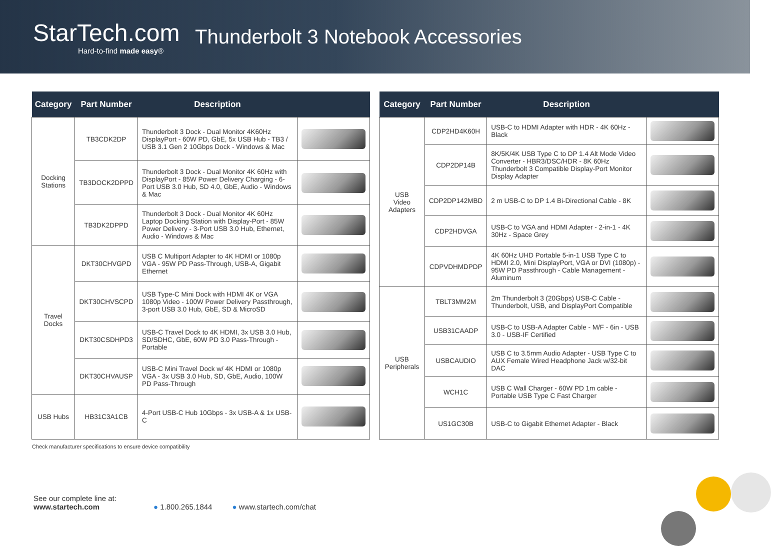StarTech.com
Hard-to-find made easy®
Thunderbolt 3 Notebook Accessories
| Category | Part Number | Description | |
| --- | --- | --- | --- |
| Docking Stations | TB3CDK2DP | Thunderbolt 3 Dock - Dual Monitor 4K60Hz DisplayPort - 60W PD, GbE, 5x USB Hub - TB3 / USB 3.1 Gen 2 10Gbps Dock - Windows & Mac | |
| | TB3DOCK2DPPD | Thunderbolt 3 Dock - Dual Monitor 4K 60Hz with DisplayPort - 85W Power Delivery Charging - 6-Port USB 3.0 Hub, SD 4.0, GbE, Audio - Windows & Mac | |
| | TB3DK2DPPD | Thunderbolt 3 Dock - Dual Monitor 4K 60Hz Laptop Docking Station with Display-Port - 85W Power Delivery - 3-Port USB 3.0 Hub, Ethernet, Audio - Windows & Mac | |
| Travel Docks | DKT30CHVGPD | USB C Multiport Adapter to 4K HDMI or 1080p VGA - 95W PD Pass-Through, USB-A, Gigabit Ethernet | |
| | DKT30CHVSCPD | USB Type-C Mini Dock with HDMI 4K or VGA 1080p Video - 100W Power Delivery Passthrough, 3-port USB 3.0 Hub, GbE, SD & MicroSD | |
| | DKT30CSDHPD3 | USB-C Travel Dock to 4K HDMI, 3x USB 3.0 Hub, SD/SDHC, GbE, 60W PD 3.0 Pass-Through - Portable | |
| | DKT30CHVAUSP | USB-C Mini Travel Dock w/ 4K HDMI or 1080p VGA - 3x USB 3.0 Hub, SD, GbE, Audio, 100W PD Pass-Through | |
| USB Hubs | HB31C3A1CB | 4-Port USB-C Hub 10Gbps - 3x USB-A & 1x USB-C | |
| Category | Part Number | Description | |
| --- | --- | --- | --- |
| USB Video Adapters | CDP2HD4K60H | USB-C to HDMI Adapter with HDR - 4K 60Hz - Black | |
| | CDP2DP14B | 8K/5K/4K USB Type C to DP 1.4 Alt Mode Video Converter - HBR3/DSC/HDR - 8K 60Hz Thunderbolt 3 Compatible Display-Port Monitor Display Adapter | |
| | CDP2DP142MBD | 2 m USB-C to DP 1.4 Bi-Directional Cable - 8K | |
| | CDP2HDVGA | USB-C to VGA and HDMI Adapter - 2-in-1 - 4K 30Hz - Space Grey | |
| | CDPVDHMDPDP | 4K 60Hz UHD Portable 5-in-1 USB Type C to HDMI 2.0, Mini DisplayPort, VGA or DVI (1080p) - 95W PD Passthrough - Cable Management - Aluminum | |
| USB Peripherals | TBLT3MM2M | 2m Thunderbolt 3 (20Gbps) USB-C Cable - Thunderbolt, USB, and DisplayPort Compatible | |
| | USB31CAADP | USB-C to USB-A Adapter Cable - M/F - 6in - USB 3.0 - USB-IF Certified | |
| | USBCAUDIO | USB C to 3.5mm Audio Adapter - USB Type C to AUX Female Wired Headphone Jack w/32-bit DAC | |
| | WCH1C | USB C Wall Charger - 60W PD 1m cable - Portable USB Type C Fast Charger | |
| | US1GC30B | USB-C to Gigabit Ethernet Adapter - Black | |
Check manufacturer specifications to ensure device compatibility
See our complete line at:
www.startech.com
● 1.800.265.1844
● www.startech.com/chat